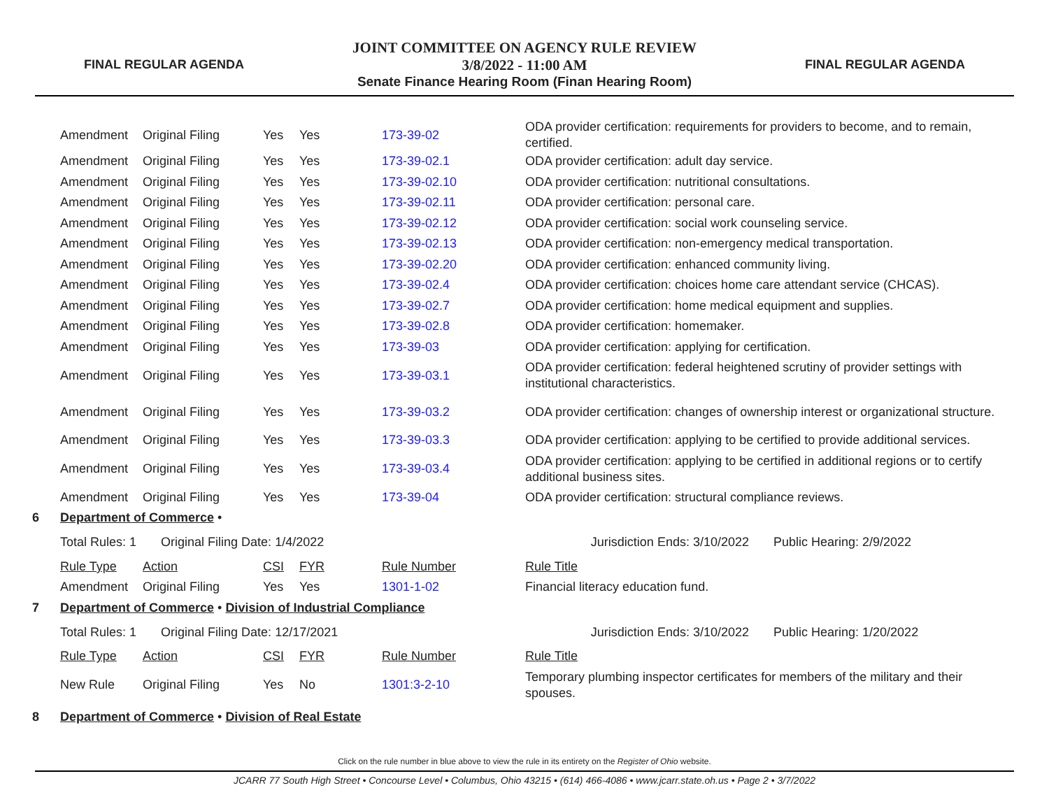FINAL REGULAR AGENDA
JOINT COMMITTEE ON AGENCY RULE REVIEW
3/8/2022 - 11:00 AM
Senate Finance Hearing Room (Finan Hearing Room)
FINAL REGULAR AGENDA
| | Amendment | Original Filing | Yes | Yes | 173-39-02 | ODA provider certification: requirements for providers to become, and to remain, certified. | |
| | Amendment | Original Filing | Yes | Yes | 173-39-02.1 | ODA provider certification: adult day service. | |
| | Amendment | Original Filing | Yes | Yes | 173-39-02.10 | ODA provider certification: nutritional consultations. | |
| | Amendment | Original Filing | Yes | Yes | 173-39-02.11 | ODA provider certification: personal care. | |
| | Amendment | Original Filing | Yes | Yes | 173-39-02.12 | ODA provider certification: social work counseling service. | |
| | Amendment | Original Filing | Yes | Yes | 173-39-02.13 | ODA provider certification: non-emergency medical transportation. | |
| | Amendment | Original Filing | Yes | Yes | 173-39-02.20 | ODA provider certification: enhanced community living. | |
| | Amendment | Original Filing | Yes | Yes | 173-39-02.4 | ODA provider certification: choices home care attendant service (CHCAS). | |
| | Amendment | Original Filing | Yes | Yes | 173-39-02.7 | ODA provider certification: home medical equipment and supplies. | |
| | Amendment | Original Filing | Yes | Yes | 173-39-02.8 | ODA provider certification: homemaker. | |
| | Amendment | Original Filing | Yes | Yes | 173-39-03 | ODA provider certification: applying for certification. | |
| | Amendment | Original Filing | Yes | Yes | 173-39-03.1 | ODA provider certification: federal heightened scrutiny of provider settings with institutional characteristics. | |
| | Amendment | Original Filing | Yes | Yes | 173-39-03.2 | ODA provider certification: changes of ownership interest or organizational structure. | |
| | Amendment | Original Filing | Yes | Yes | 173-39-03.3 | ODA provider certification: applying to be certified to provide additional services. | |
| | Amendment | Original Filing | Yes | Yes | 173-39-03.4 | ODA provider certification: applying to be certified in additional regions or to certify additional business sites. | |
| | Amendment | Original Filing | Yes | Yes | 173-39-04 | ODA provider certification: structural compliance reviews. | |
| 6 | Department of Commerce • | | | | | | |
| | Total Rules: 1 Original Filing Date: 1/4/2022 | | | | | Jurisdiction Ends: 3/10/2022 | Public Hearing: 2/9/2022 |
| | Rule Type | Action | CSI | FYR | Rule Number | Rule Title | |
| | Amendment | Original Filing | Yes | Yes | 1301-1-02 | Financial literacy education fund. | |
| 7 | Department of Commerce • Division of Industrial Compliance | | | | | | |
| | Total Rules: 1 Original Filing Date: 12/17/2021 | | | | | Jurisdiction Ends: 3/10/2022 | Public Hearing: 1/20/2022 |
| | Rule Type | Action | CSI | FYR | Rule Number | Rule Title | |
| | New Rule | Original Filing | Yes | No | 1301:3-2-10 | Temporary plumbing inspector certificates for members of the military and their spouses. | |
| 8 | Department of Commerce • Division of Real Estate | | | | | | |
Click on the rule number in blue above to view the rule in its entirety on the Register of Ohio website.
JCARR 77 South High Street • Concourse Level • Columbus, Ohio 43215 • (614) 466-4086 • www.jcarr.state.oh.us • Page 2 • 3/7/2022